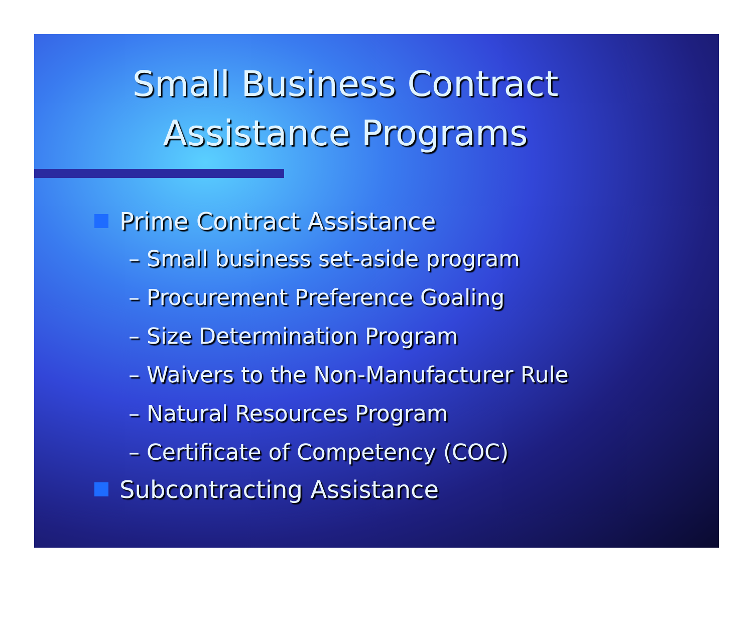Small Business Contract
Assistance Programs
Prime Contract Assistance
– Small business set-aside program
– Procurement Preference Goaling
– Size Determination Program
– Waivers to the Non-Manufacturer Rule
– Natural Resources Program
– Certificate of Competency (COC)
Subcontracting Assistance